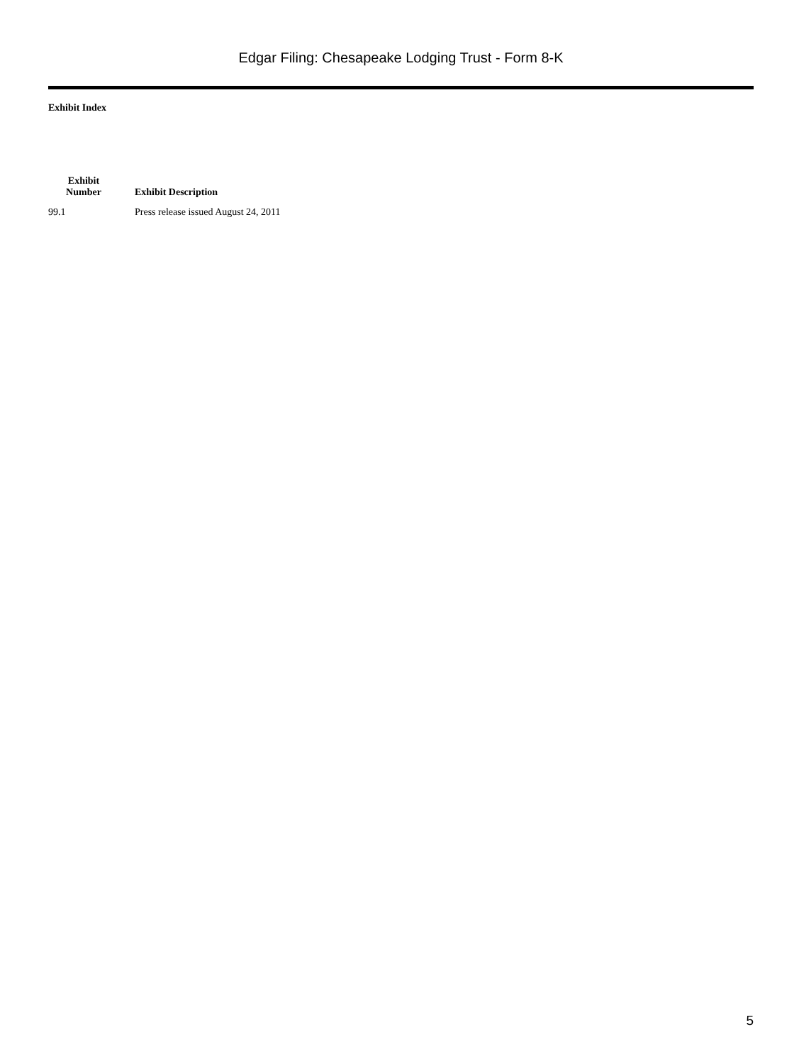Edgar Filing: Chesapeake Lodging Trust - Form 8-K
Exhibit Index
| Exhibit Number | Exhibit Description |
| --- | --- |
| 99.1 | Press release issued August 24, 2011 |
5